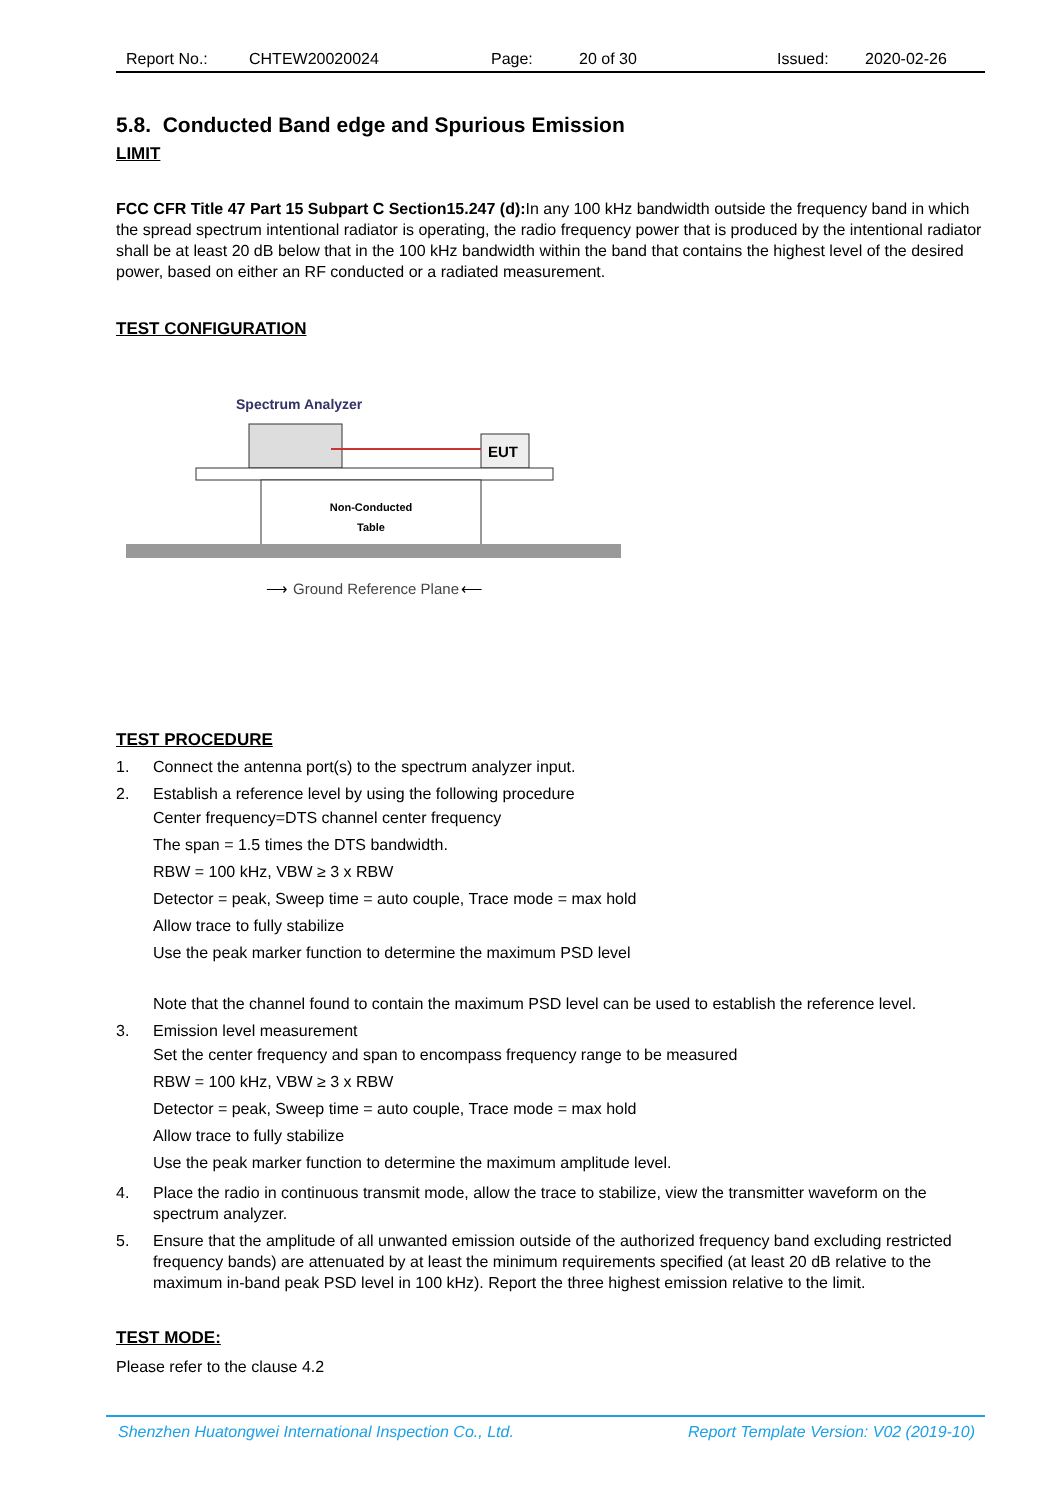Report No.: CHTEW20020024 Page: 20 of 30 Issued: 2020-02-26
5.8. Conducted Band edge and Spurious Emission
LIMIT
FCC CFR Title 47 Part 15 Subpart C Section15.247 (d): In any 100 kHz bandwidth outside the frequency band in which the spread spectrum intentional radiator is operating, the radio frequency power that is produced by the intentional radiator shall be at least 20 dB below that in the 100 kHz bandwidth within the band that contains the highest level of the desired power, based on either an RF conducted or a radiated measurement.
TEST CONFIGURATION
Spectrum Analyzer
EUT
Non-Conducted
Table
Ground Reference Plane
⟶
⟵
TEST PROCEDURE
1. Connect the antenna port(s) to the spectrum analyzer input.
2. Establish a reference level by using the following procedure
Center frequency=DTS channel center frequency
The span = 1.5 times the DTS bandwidth.
RBW = 100 kHz, VBW ≥ 3 x RBW
Detector = peak, Sweep time = auto couple, Trace mode = max hold
Allow trace to fully stabilize
Use the peak marker function to determine the maximum PSD level
Note that the channel found to contain the maximum PSD level can be used to establish the reference level.
3. Emission level measurement
Set the center frequency and span to encompass frequency range to be measured
RBW = 100 kHz, VBW ≥ 3 x RBW
Detector = peak, Sweep time = auto couple, Trace mode = max hold
Allow trace to fully stabilize
Use the peak marker function to determine the maximum amplitude level.
4. Place the radio in continuous transmit mode, allow the trace to stabilize, view the transmitter waveform on the spectrum analyzer.
5. Ensure that the amplitude of all unwanted emission outside of the authorized frequency band excluding restricted frequency bands) are attenuated by at least the minimum requirements specified (at least 20 dB relative to the maximum in-band peak PSD level in 100 kHz). Report the three highest emission relative to the limit.
TEST MODE:
Please refer to the clause 4.2
Shenzhen Huatongwei International Inspection Co., Ltd. Report Template Version: V02 (2019-10)